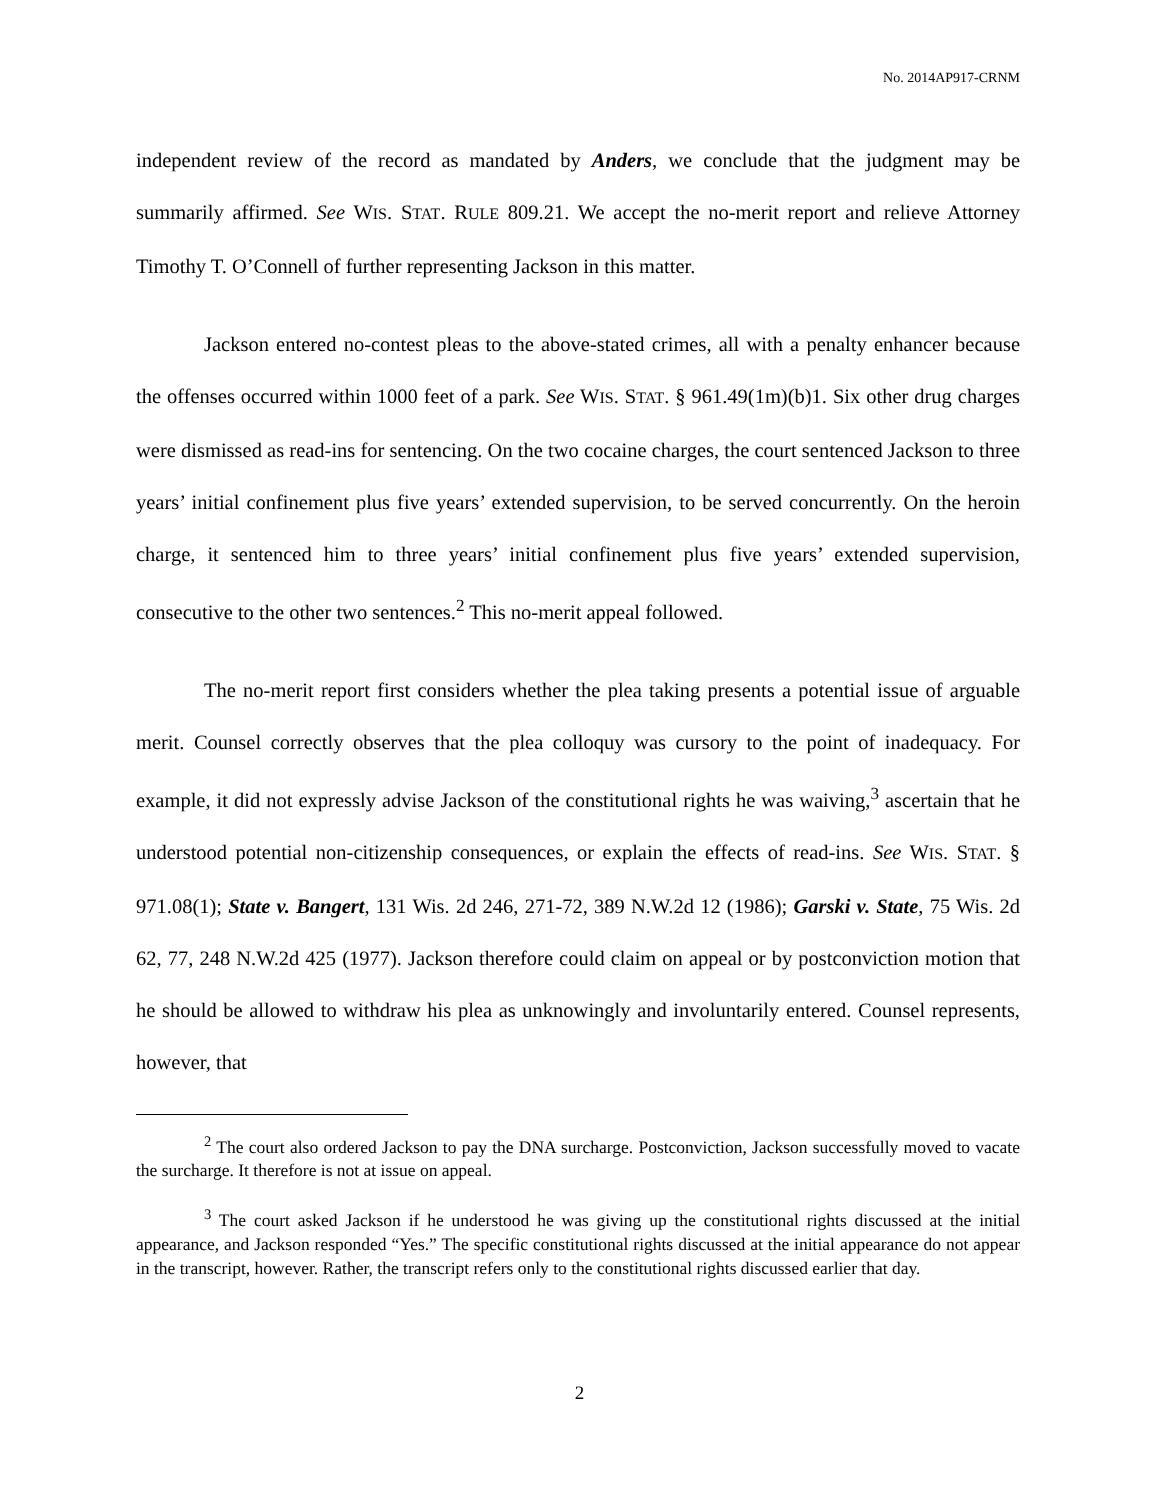No. 2014AP917-CRNM
independent review of the record as mandated by Anders, we conclude that the judgment may be summarily affirmed. See WIS. STAT. RULE 809.21. We accept the no-merit report and relieve Attorney Timothy T. O’Connell of further representing Jackson in this matter.
Jackson entered no-contest pleas to the above-stated crimes, all with a penalty enhancer because the offenses occurred within 1000 feet of a park. See WIS. STAT. § 961.49(1m)(b)1. Six other drug charges were dismissed as read-ins for sentencing. On the two cocaine charges, the court sentenced Jackson to three years’ initial confinement plus five years’ extended supervision, to be served concurrently. On the heroin charge, it sentenced him to three years’ initial confinement plus five years’ extended supervision, consecutive to the other two sentences.<sup>2</sup> This no-merit appeal followed.
The no-merit report first considers whether the plea taking presents a potential issue of arguable merit. Counsel correctly observes that the plea colloquy was cursory to the point of inadequacy. For example, it did not expressly advise Jackson of the constitutional rights he was waiving,<sup>3</sup> ascertain that he understood potential non-citizenship consequences, or explain the effects of read-ins. See WIS. STAT. § 971.08(1); State v. Bangert, 131 Wis. 2d 246, 271-72, 389 N.W.2d 12 (1986); Garski v. State, 75 Wis. 2d 62, 77, 248 N.W.2d 425 (1977). Jackson therefore could claim on appeal or by postconviction motion that he should be allowed to withdraw his plea as unknowingly and involuntarily entered. Counsel represents, however, that
<sup>2</sup> The court also ordered Jackson to pay the DNA surcharge. Postconviction, Jackson successfully moved to vacate the surcharge. It therefore is not at issue on appeal.
<sup>3</sup> The court asked Jackson if he understood he was giving up the constitutional rights discussed at the initial appearance, and Jackson responded “Yes.” The specific constitutional rights discussed at the initial appearance do not appear in the transcript, however. Rather, the transcript refers only to the constitutional rights discussed earlier that day.
2